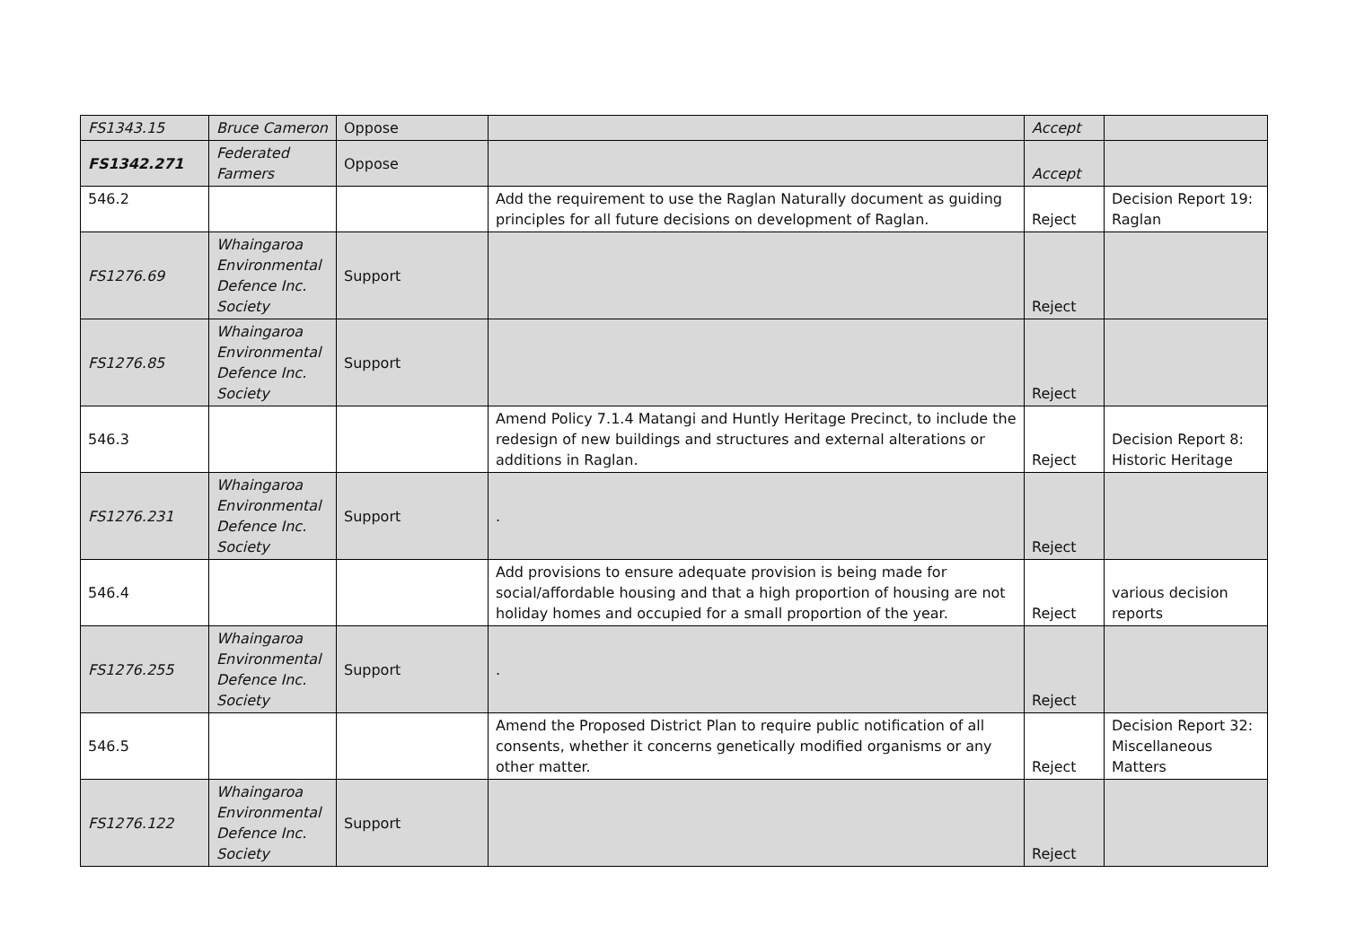| FS1343.15 | Bruce Cameron | Oppose | | Accept | |
| FS1342.271 | Federated Farmers | Oppose | | Accept | |
| 546.2 | | | Add the requirement to use the Raglan Naturally document as guiding principles for all future decisions on development of Raglan. | Reject | Decision Report 19: Raglan |
| FS1276.69 | Whaingaroa Environmental Defence Inc. Society | Support | | Reject | |
| FS1276.85 | Whaingaroa Environmental Defence Inc. Society | Support | | Reject | |
| 546.3 | | | Amend Policy 7.1.4 Matangi and Huntly Heritage Precinct, to include the redesign of new buildings and structures and external alterations or additions in Raglan. | Reject | Decision Report 8: Historic Heritage |
| FS1276.231 | Whaingaroa Environmental Defence Inc. Society | Support | . | Reject | |
| 546.4 | | | Add provisions to ensure adequate provision is being made for social/affordable housing and that a high proportion of housing are not holiday homes and occupied for a small proportion of the year. | Reject | various decision reports |
| FS1276.255 | Whaingaroa Environmental Defence Inc. Society | Support | . | Reject | |
| 546.5 | | | Amend the Proposed District Plan to require public notification of all consents, whether it concerns genetically modified organisms or any other matter. | Reject | Decision Report 32: Miscellaneous Matters |
| FS1276.122 | Whaingaroa Environmental Defence Inc. Society | Support | | Reject | |